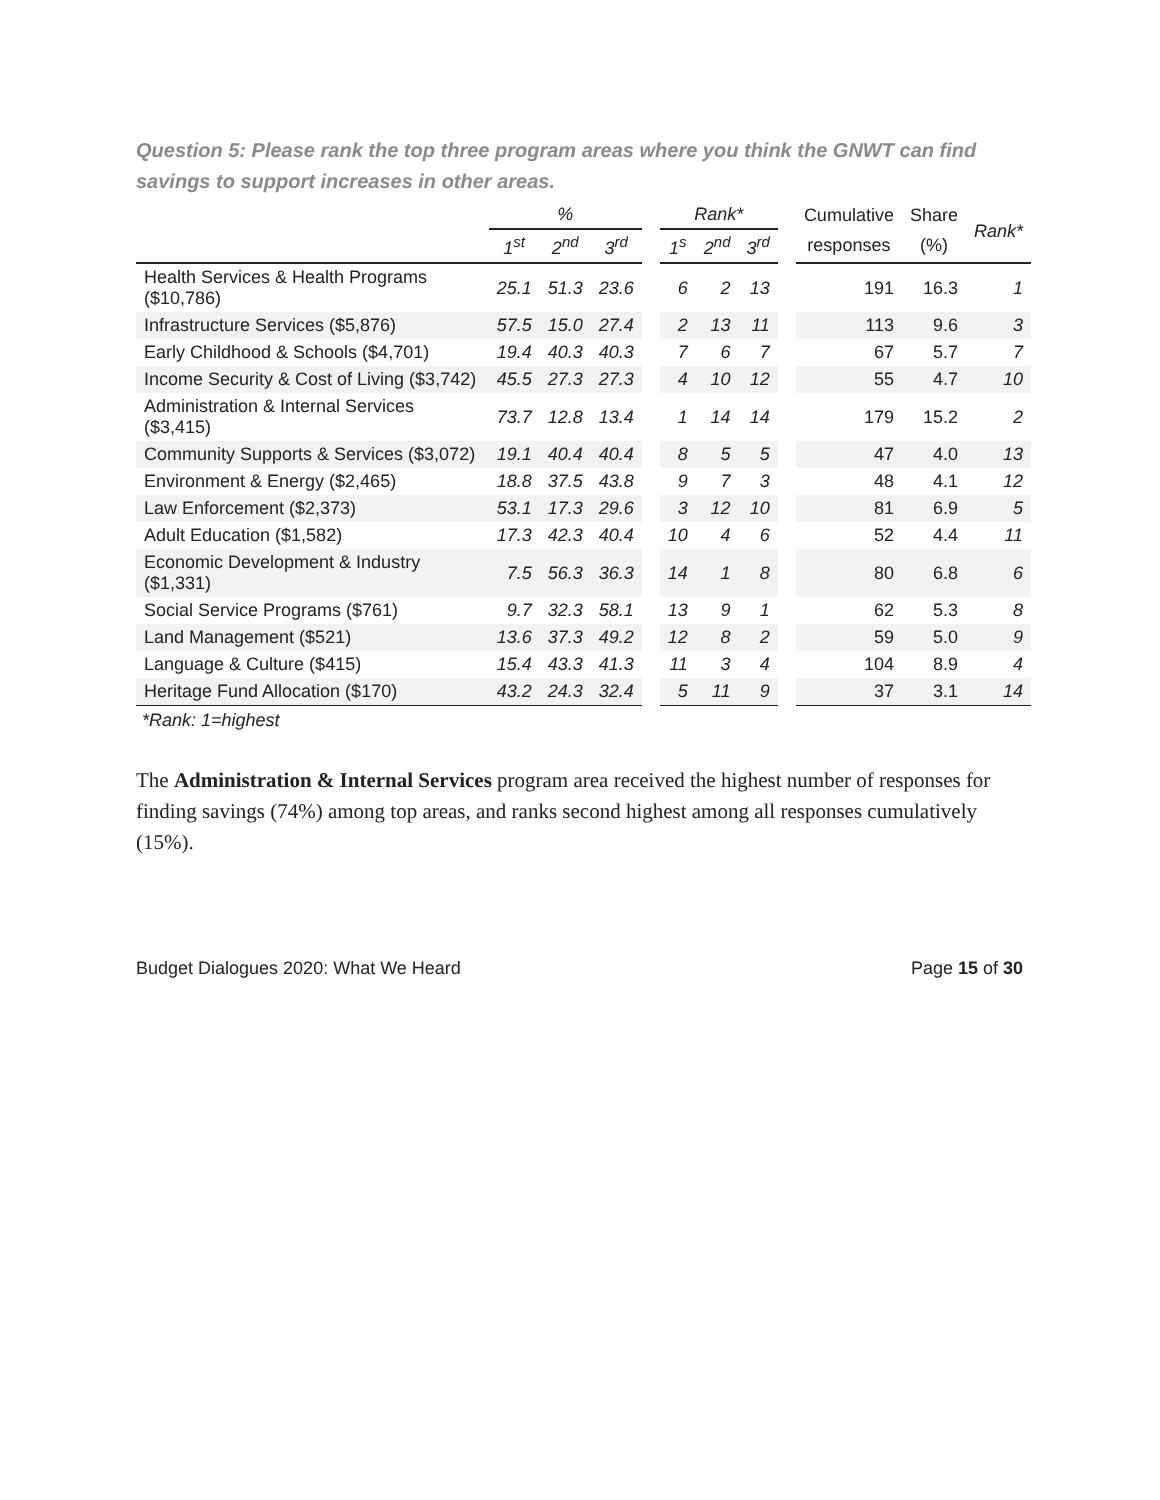Question 5: Please rank the top three program areas where you think the GNWT can find savings to support increases in other areas.
| | % | | | | Rank* | | | | Cumulative | Share | Rank* |
| --- | --- | --- | --- | --- | --- | --- | --- | --- | --- | --- | --- |
| | 1<sup>st</sup> | 2<sup>nd</sup> | 3<sup>rd</sup> | | 1<sup>s</sup> | 2<sup>nd</sup> | 3<sup>rd</sup> | | responses | (%) | |
| Health Services & Health Programs ($10,786) | 25.1 | 51.3 | 23.6 | | 6 | 2 | 13 | | 191 | 16.3 | 1 |
| Infrastructure Services ($5,876) | 57.5 | 15.0 | 27.4 | | 2 | 13 | 11 | | 113 | 9.6 | 3 |
| Early Childhood & Schools ($4,701) | 19.4 | 40.3 | 40.3 | | 7 | 6 | 7 | | 67 | 5.7 | 7 |
| Income Security & Cost of Living ($3,742) | 45.5 | 27.3 | 27.3 | | 4 | 10 | 12 | | 55 | 4.7 | 10 |
| Administration & Internal Services ($3,415) | 73.7 | 12.8 | 13.4 | | 1 | 14 | 14 | | 179 | 15.2 | 2 |
| Community Supports & Services ($3,072) | 19.1 | 40.4 | 40.4 | | 8 | 5 | 5 | | 47 | 4.0 | 13 |
| Environment & Energy ($2,465) | 18.8 | 37.5 | 43.8 | | 9 | 7 | 3 | | 48 | 4.1 | 12 |
| Law Enforcement ($2,373) | 53.1 | 17.3 | 29.6 | | 3 | 12 | 10 | | 81 | 6.9 | 5 |
| Adult Education ($1,582) | 17.3 | 42.3 | 40.4 | | 10 | 4 | 6 | | 52 | 4.4 | 11 |
| Economic Development & Industry ($1,331) | 7.5 | 56.3 | 36.3 | | 14 | 1 | 8 | | 80 | 6.8 | 6 |
| Social Service Programs ($761) | 9.7 | 32.3 | 58.1 | | 13 | 9 | 1 | | 62 | 5.3 | 8 |
| Land Management ($521) | 13.6 | 37.3 | 49.2 | | 12 | 8 | 2 | | 59 | 5.0 | 9 |
| Language & Culture ($415) | 15.4 | 43.3 | 41.3 | | 11 | 3 | 4 | | 104 | 8.9 | 4 |
| Heritage Fund Allocation ($170) | 43.2 | 24.3 | 32.4 | | 5 | 11 | 9 | | 37 | 3.1 | 14 |
*Rank: 1=highest
The Administration & Internal Services program area received the highest number of responses for finding savings (74%) among top areas, and ranks second highest among all responses cumulatively (15%).
Budget Dialogues 2020: What We Heard Page 15 of 30